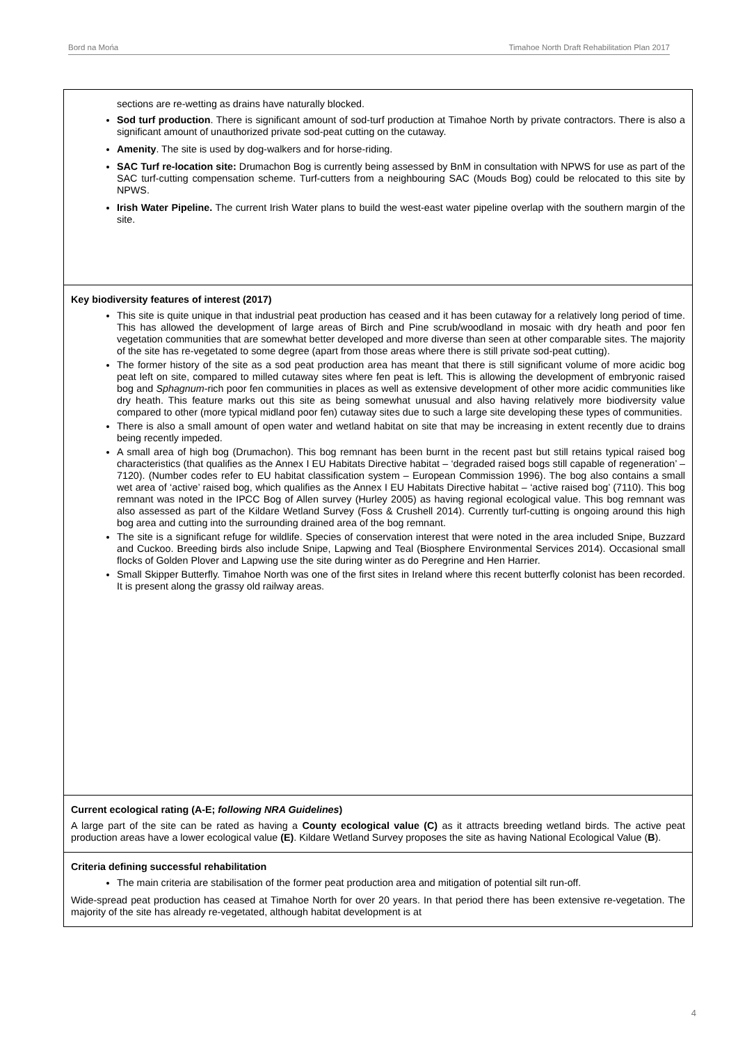Bord na Mońa Timahoe North Draft Rehabilitation Plan 2017
| sections are re-wetting as drains have naturally blocked. Sod turf production . There is significant amount of sod-turf production at Timahoe North by private contractors. There is also a significant amount of unauthorized private sod-peat cutting on the cutaway. Amenity . The site is used by dog-walkers and for horse-riding. SAC Turf re-location site: Drumachon Bog is currently being assessed by BnM in consultation with NPWS for use as part of the SAC turf-cutting compensation scheme. Turf-cutters from a neighbouring SAC (Mouds Bog) could be relocated to this site by NPWS. Irish Water Pipeline. The current Irish Water plans to build the west-east water pipeline overlap with the southern margin of the site. |
| Key biodiversity features of interest (2017) This site is quite unique in that industrial peat production has ceased and it has been cutaway for a relatively long period of time. This has allowed the development of large areas of Birch and Pine scrub/woodland in mosaic with dry heath and poor fen vegetation communities that are somewhat better developed and more diverse than seen at other comparable sites. The majority of the site has re-vegetated to some degree (apart from those areas where there is still private sod-peat cutting). The former history of the site as a sod peat production area has meant that there is still significant volume of more acidic bog peat left on site, compared to milled cutaway sites where fen peat is left. This is allowing the development of embryonic raised bog and Sphagnum -rich poor fen communities in places as well as extensive development of other more acidic communities like dry heath. This feature marks out this site as being somewhat unusual and also having relatively more biodiversity value compared to other (more typical midland poor fen) cutaway sites due to such a large site developing these types of communities. There is also a small amount of open water and wetland habitat on site that may be increasing in extent recently due to drains being recently impeded. A small area of high bog (Drumachon). This bog remnant has been burnt in the recent past but still retains typical raised bog characteristics (that qualifies as the Annex I EU Habitats Directive habitat – ‘degraded raised bogs still capable of regeneration’ – 7120). (Number codes refer to EU habitat classification system – European Commission 1996). The bog also contains a small wet area of ‘active’ raised bog, which qualifies as the Annex I EU Habitats Directive habitat – ‘active raised bog’ (7110). This bog remnant was noted in the IPCC Bog of Allen survey (Hurley 2005) as having regional ecological value. This bog remnant was also assessed as part of the Kildare Wetland Survey (Foss & Crushell 2014). Currently turf-cutting is ongoing around this high bog area and cutting into the surrounding drained area of the bog remnant. The site is a significant refuge for wildlife. Species of conservation interest that were noted in the area included Snipe, Buzzard and Cuckoo. Breeding birds also include Snipe, Lapwing and Teal (Biosphere Environmental Services 2014). Occasional small flocks of Golden Plover and Lapwing use the site during winter as do Peregrine and Hen Harrier. Small Skipper Butterfly. Timahoe North was one of the first sites in Ireland where this recent butterfly colonist has been recorded. It is present along the grassy old railway areas. |
| Current ecological rating (A-E; following NRA Guidelines ) A large part of the site can be rated as having a County ecological value (C) as it attracts breeding wetland birds. The active peat production areas have a lower ecological value (E) . Kildare Wetland Survey proposes the site as having National Ecological Value ( B ). |
| Criteria defining successful rehabilitation The main criteria are stabilisation of the former peat production area and mitigation of potential silt run-off. Wide-spread peat production has ceased at Timahoe North for over 20 years. In that period there has been extensive re-vegetation. The majority of the site has already re-vegetated, although habitat development is at |
4